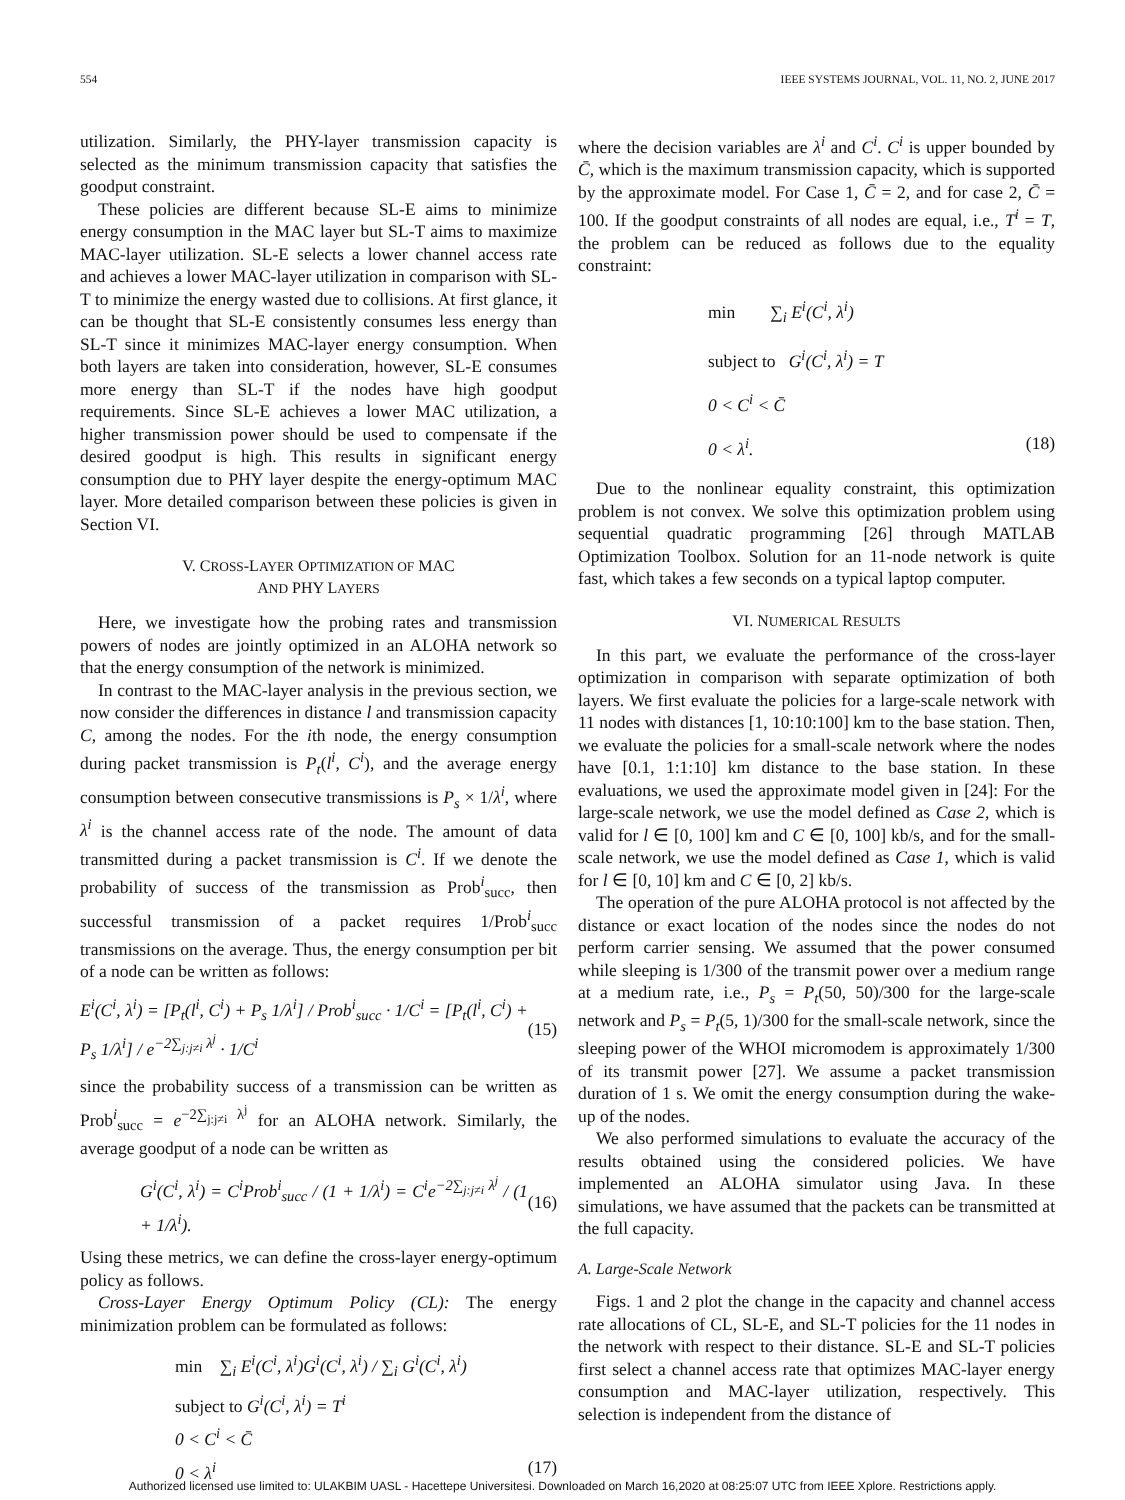554 IEEE SYSTEMS JOURNAL, VOL. 11, NO. 2, JUNE 2017
utilization. Similarly, the PHY-layer transmission capacity is selected as the minimum transmission capacity that satisfies the goodput constraint.
These policies are different because SL-E aims to minimize energy consumption in the MAC layer but SL-T aims to maximize MAC-layer utilization. SL-E selects a lower channel access rate and achieves a lower MAC-layer utilization in comparison with SL-T to minimize the energy wasted due to collisions. At first glance, it can be thought that SL-E consistently consumes less energy than SL-T since it minimizes MAC-layer energy consumption. When both layers are taken into consideration, however, SL-E consumes more energy than SL-T if the nodes have high goodput requirements. Since SL-E achieves a lower MAC utilization, a higher transmission power should be used to compensate if the desired goodput is high. This results in significant energy consumption due to PHY layer despite the energy-optimum MAC layer. More detailed comparison between these policies is given in Section VI.
V. CROSS-LAYER OPTIMIZATION OF MAC
AND PHY LAYERS
Here, we investigate how the probing rates and transmission powers of nodes are jointly optimized in an ALOHA network so that the energy consumption of the network is minimized.
In contrast to the MAC-layer analysis in the previous section, we now consider the differences in distance l and transmission capacity C, among the nodes. For the ith node, the energy consumption during packet transmission is P<sub>t</sub>(l<sup>i</sup>, C<sup>i</sup>), and the average energy consumption between consecutive transmissions is P<sub>s</sub> × 1/λ<sup>i</sup>, where λ<sup>i</sup> is the channel access rate of the node. The amount of data transmitted during a packet transmission is C<sup>i</sup>. If we denote the probability of success of the transmission as Prob<sup>i</sup><sub>succ</sub>, then successful transmission of a packet requires 1/Prob<sup>i</sup><sub>succ</sub> transmissions on the average. Thus, the energy consumption per bit of a node can be written as follows:
E<sup>i</sup>(C<sup>i</sup>, λ<sup>i</sup>) = [P<sub>t</sub>(l<sup>i</sup>, C<sup>i</sup>) + P<sub>s</sub> 1/λ<sup>i</sup>] / Prob<sup>i</sup><sub>succ</sub> · 1/C<sup>i</sup> = [P<sub>t</sub>(l<sup>i</sup>, C<sup>i</sup>) + P<sub>s</sub> 1/λ<sup>i</sup>] / e<sup>−2∑<sub>j:j≠i</sub> λ<sup>j</sup></sup> · 1/C<sup>i</sup> (15)
since the probability success of a transmission can be written as Prob<sup>i</sup><sub>succ</sub> = e<sup>−2∑<sub>j:j≠i</sub> λ<sup>j</sup></sup> for an ALOHA network. Similarly, the average goodput of a node can be written as
G<sup>i</sup>(C<sup>i</sup>, λ<sup>i</sup>) = C<sup>i</sup>Prob<sup>i</sup><sub>succ</sub> / (1 + 1/λ<sup>i</sup>) = C<sup>i</sup>e<sup>−2∑<sub>j:j≠i</sub> λ<sup>j</sup></sup> / (1 + 1/λ<sup>i</sup>). (16)
Using these metrics, we can define the cross-layer energy-optimum policy as follows.
Cross-Layer Energy Optimum Policy (CL): The energy minimization problem can be formulated as follows:
min ∑<sub>i</sub> E<sup>i</sup>(C<sup>i</sup>, λ<sup>i</sup>)G<sup>i</sup>(C<sup>i</sup>, λ<sup>i</sup>) / ∑<sub>i</sub> G<sup>i</sup>(C<sup>i</sup>, λ<sup>i</sup>)
subject to G<sup>i</sup>(C<sup>i</sup>, λ<sup>i</sup>) = T<sup>i</sup>
0 < C<sup>i</sup> < C̄
0 < λ<sup>i</sup> (17)
where the decision variables are λ<sup>i</sup> and C<sup>i</sup>. C<sup>i</sup> is upper bounded by C̄, which is the maximum transmission capacity, which is supported by the approximate model. For Case 1, C̄ = 2, and for case 2, C̄ = 100. If the goodput constraints of all nodes are equal, i.e., T<sup>i</sup> = T, the problem can be reduced as follows due to the equality constraint:
min ∑<sub>i</sub> E<sup>i</sup>(C<sup>i</sup>, λ<sup>i</sup>)
subject to G<sup>i</sup>(C<sup>i</sup>, λ<sup>i</sup>) = T
0 < C<sup>i</sup> < C̄
0 < λ<sup>i</sup>. (18)
Due to the nonlinear equality constraint, this optimization problem is not convex. We solve this optimization problem using sequential quadratic programming [26] through MATLAB Optimization Toolbox. Solution for an 11-node network is quite fast, which takes a few seconds on a typical laptop computer.
VI. NUMERICAL RESULTS
In this part, we evaluate the performance of the cross-layer optimization in comparison with separate optimization of both layers. We first evaluate the policies for a large-scale network with 11 nodes with distances [1, 10:10:100] km to the base station. Then, we evaluate the policies for a small-scale network where the nodes have [0.1, 1:1:10] km distance to the base station. In these evaluations, we used the approximate model given in [24]: For the large-scale network, we use the model defined as Case 2, which is valid for l ∈ [0, 100] km and C ∈ [0, 100] kb/s, and for the small-scale network, we use the model defined as Case 1, which is valid for l ∈ [0, 10] km and C ∈ [0, 2] kb/s.
The operation of the pure ALOHA protocol is not affected by the distance or exact location of the nodes since the nodes do not perform carrier sensing. We assumed that the power consumed while sleeping is 1/300 of the transmit power over a medium range at a medium rate, i.e., P<sub>s</sub> = P<sub>t</sub>(50, 50)/300 for the large-scale network and P<sub>s</sub> = P<sub>t</sub>(5, 1)/300 for the small-scale network, since the sleeping power of the WHOI micromodem is approximately 1/300 of its transmit power [27]. We assume a packet transmission duration of 1 s. We omit the energy consumption during the wake-up of the nodes.
We also performed simulations to evaluate the accuracy of the results obtained using the considered policies. We have implemented an ALOHA simulator using Java. In these simulations, we have assumed that the packets can be transmitted at the full capacity.
A. Large-Scale Network
Figs. 1 and 2 plot the change in the capacity and channel access rate allocations of CL, SL-E, and SL-T policies for the 11 nodes in the network with respect to their distance. SL-E and SL-T policies first select a channel access rate that optimizes MAC-layer energy consumption and MAC-layer utilization, respectively. This selection is independent from the distance of
Authorized licensed use limited to: ULAKBIM UASL - Hacettepe Universitesi. Downloaded on March 16,2020 at 08:25:07 UTC from IEEE Xplore. Restrictions apply.